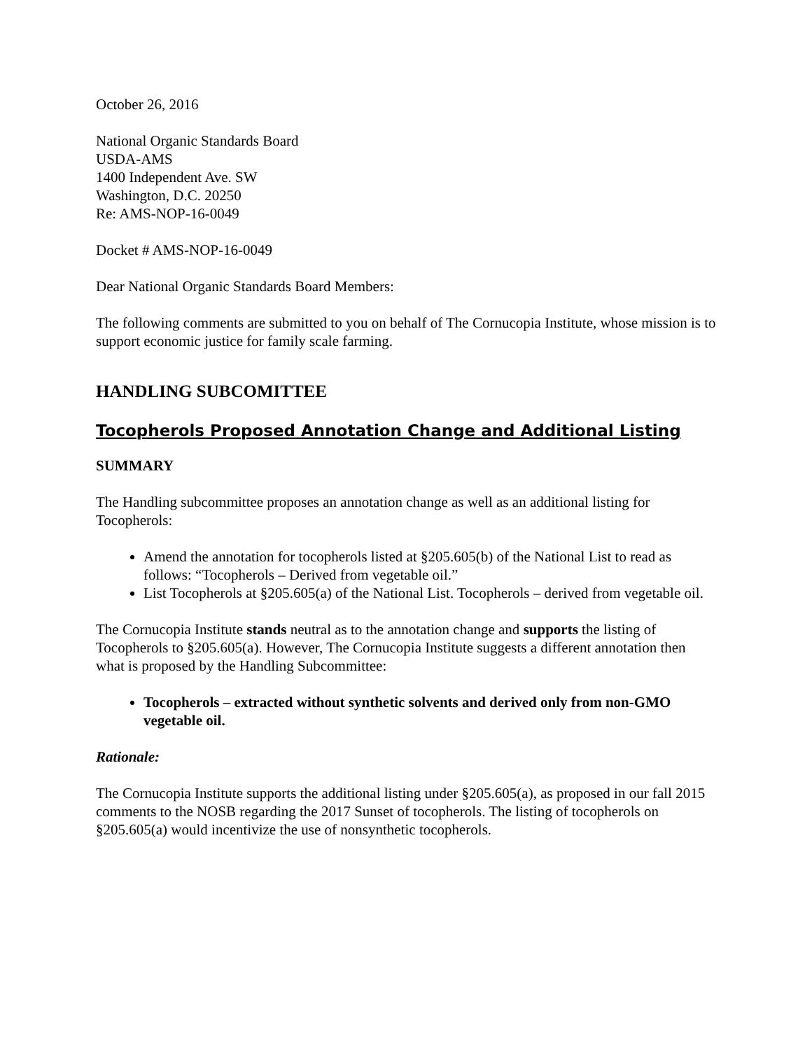October 26, 2016
National Organic Standards Board
USDA-AMS
1400 Independent Ave. SW
Washington, D.C. 20250
Re: AMS-NOP-16-0049
Docket # AMS-NOP-16-0049
Dear National Organic Standards Board Members:
The following comments are submitted to you on behalf of The Cornucopia Institute, whose mission is to support economic justice for family scale farming.
HANDLING SUBCOMITTEE
Tocopherols Proposed Annotation Change and Additional Listing
SUMMARY
The Handling subcommittee proposes an annotation change as well as an additional listing for Tocopherols:
Amend the annotation for tocopherols listed at §205.605(b) of the National List to read as follows: “Tocopherols – Derived from vegetable oil.”
List Tocopherols at §205.605(a) of the National List. Tocopherols – derived from vegetable oil.
The Cornucopia Institute stands neutral as to the annotation change and supports the listing of Tocopherols to §205.605(a). However, The Cornucopia Institute suggests a different annotation then what is proposed by the Handling Subcommittee:
Tocopherols – extracted without synthetic solvents and derived only from non-GMO vegetable oil.
Rationale:
The Cornucopia Institute supports the additional listing under §205.605(a), as proposed in our fall 2015 comments to the NOSB regarding the 2017 Sunset of tocopherols. The listing of tocopherols on §205.605(a) would incentivize the use of nonsynthetic tocopherols.